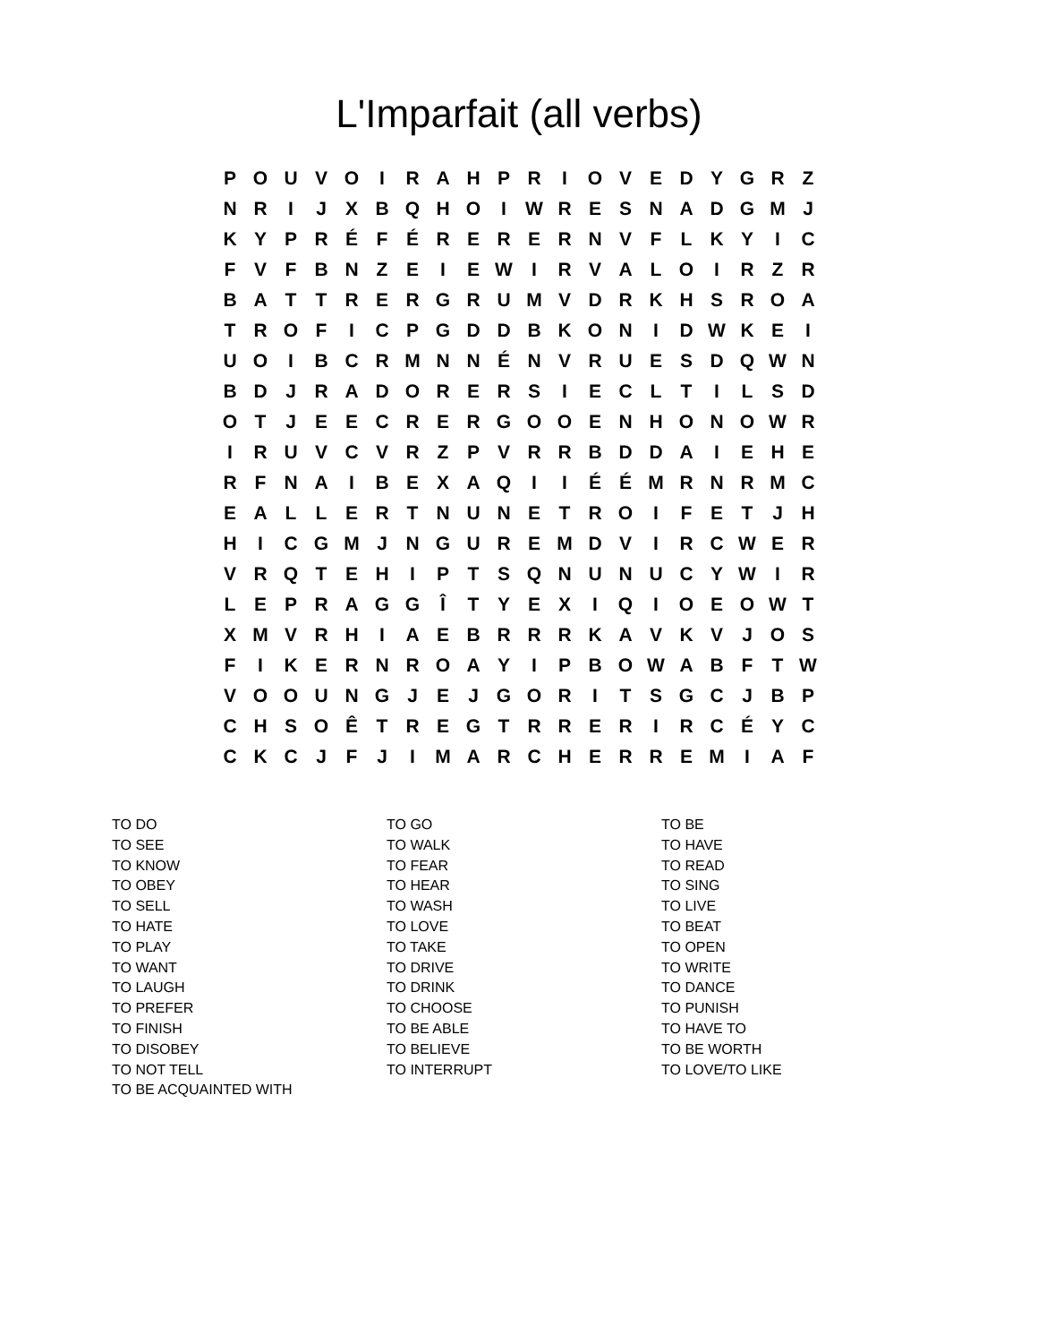L'Imparfait (all verbs)
| P | O | U | V | O | I | R | A | H | P | R | I | O | V | E | D | Y | G | R | Z |
| N | R | I | J | X | B | Q | H | O | I | W | R | E | S | N | A | D | G | M | J |
| K | Y | P | R | É | F | É | R | E | R | E | R | N | V | F | L | K | Y | I | C |
| F | V | F | B | N | Z | E | I | E | W | I | R | V | A | L | O | I | R | Z | R |
| B | A | T | T | R | E | R | G | R | U | M | V | D | R | K | H | S | R | O | A |
| T | R | O | F | I | C | P | G | D | D | B | K | O | N | I | D | W | K | E | I |
| U | O | I | B | C | R | M | N | N | É | N | V | R | U | E | S | D | Q | W | N |
| B | D | J | R | A | D | O | R | E | R | S | I | E | C | L | T | I | L | S | D |
| O | T | J | E | E | C | R | E | R | G | O | O | E | N | H | O | N | O | W | R |
| I | R | U | V | C | V | R | Z | P | V | R | R | B | D | D | A | I | E | H | E |
| R | F | N | A | I | B | E | X | A | Q | I | I | É | É | M | R | N | R | M | C |
| E | A | L | L | E | R | T | N | U | N | E | T | R | O | I | F | E | T | J | H |
| H | I | C | G | M | J | N | G | U | R | E | M | D | V | I | R | C | W | E | R |
| V | R | Q | T | E | H | I | P | T | S | Q | N | U | N | U | C | Y | W | I | R |
| L | E | P | R | A | G | G | Î | T | Y | E | X | I | Q | I | O | E | O | W | T |
| X | M | V | R | H | I | A | E | B | R | R | R | K | A | V | K | V | J | O | S |
| F | I | K | E | R | N | R | O | A | Y | I | P | B | O | W | A | B | F | T | W |
| V | O | O | U | N | G | J | E | J | G | O | R | I | T | S | G | C | J | B | P |
| C | H | S | O | Ê | T | R | E | G | T | R | R | E | R | I | R | C | É | Y | C |
| C | K | C | J | F | J | I | M | A | R | C | H | E | R | R | E | M | I | A | F |
TO DO
TO SEE
TO KNOW
TO OBEY
TO SELL
TO HATE
TO PLAY
TO WANT
TO LAUGH
TO PREFER
TO FINISH
TO DISOBEY
TO NOT TELL
TO BE ACQUAINTED WITH
TO GO
TO WALK
TO FEAR
TO HEAR
TO WASH
TO LOVE
TO TAKE
TO DRIVE
TO DRINK
TO CHOOSE
TO BE ABLE
TO BELIEVE
TO INTERRUPT
TO BE
TO HAVE
TO READ
TO SING
TO LIVE
TO BEAT
TO OPEN
TO WRITE
TO DANCE
TO PUNISH
TO HAVE TO
TO BE WORTH
TO LOVE/TO LIKE